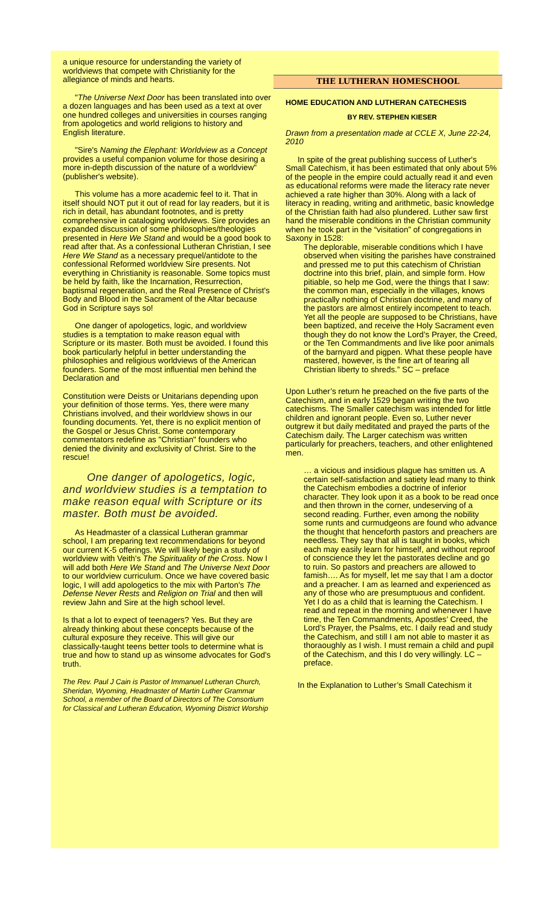a unique resource for understanding the variety of worldviews that compete with Christianity for the allegiance of minds and hearts.
"The Universe Next Door has been translated into over a dozen languages and has been used as a text at over one hundred colleges and universities in courses ranging from apologetics and world religions to history and English literature.
"Sire's Naming the Elephant: Worldview as a Concept provides a useful companion volume for those desiring a more in-depth discussion of the nature of a worldview" (publisher's website).
This volume has a more academic feel to it. That in itself should NOT put it out of read for lay readers, but it is rich in detail, has abundant footnotes, and is pretty comprehensive in cataloging worldviews. Sire provides an expanded discussion of some philosophies/theologies presented in Here We Stand and would be a good book to read after that. As a confessional Lutheran Christian, I see Here We Stand as a necessary prequel/antidote to the confessional Reformed worldview Sire presents. Not everything in Christianity is reasonable. Some topics must be held by faith, like the Incarnation, Resurrection, baptismal regeneration, and the Real Presence of Christ's Body and Blood in the Sacrament of the Altar because God in Scripture says so!
One danger of apologetics, logic, and worldview studies is a temptation to make reason equal with Scripture or its master. Both must be avoided. I found this book particularly helpful in better understanding the philosophies and religious worldviews of the American founders. Some of the most influential men behind the Declaration and
Constitution were Deists or Unitarians depending upon your definition of those terms. Yes, there were many Christians involved, and their worldview shows in our founding documents. Yet, there is no explicit mention of the Gospel or Jesus Christ. Some contemporary commentators redefine as "Christian" founders who denied the divinity and exclusivity of Christ. Sire to the rescue!
One danger of apologetics, logic, and worldview studies is a temptation to make reason equal with Scripture or its master. Both must be avoided.
As Headmaster of a classical Lutheran grammar school, I am preparing text recommendations for beyond our current K-5 offerings. We will likely begin a study of worldview with Veith's The Spirituality of the Cross. Now I will add both Here We Stand and The Universe Next Door to our worldview curriculum. Once we have covered basic logic, I will add apologetics to the mix with Parton's The Defense Never Rests and Religion on Trial and then will review Jahn and Sire at the high school level.
Is that a lot to expect of teenagers? Yes. But they are already thinking about these concepts because of the cultural exposure they receive. This will give our classically-taught teens better tools to determine what is true and how to stand up as winsome advocates for God's truth.
The Rev. Paul J Cain is Pastor of Immanuel Lutheran Church, Sheridan, Wyoming, Headmaster of Martin Luther Grammar School, a member of the Board of Directors of The Consortium for Classical and Lutheran Education, Wyoming District Worship
THE LUTHERAN HOMESCHOOL
HOME EDUCATION AND LUTHERAN CATECHESIS
BY REV. STEPHEN KIESER
Drawn from a presentation made at CCLE X, June 22-24, 2010
In spite of the great publishing success of Luther's Small Catechism, it has been estimated that only about 5% of the people in the empire could actually read it and even as educational reforms were made the literacy rate never achieved a rate higher than 30%. Along with a lack of literacy in reading, writing and arithmetic, basic knowledge of the Christian faith had also plundered. Luther saw first hand the miserable conditions in the Christian community when he took part in the “visitation” of congregations in Saxony in 1528:
The deplorable, miserable conditions which I have observed when visiting the parishes have constrained and pressed me to put this catechism of Christian doctrine into this brief, plain, and simple form. How pitiable, so help me God, were the things that I saw: the common man, especially in the villages, knows practically nothing of Christian doctrine, and many of the pastors are almost entirely incompetent to teach. Yet all the people are supposed to be Christians, have been baptized, and receive the Holy Sacrament even though they do not know the Lord’s Prayer, the Creed, or the Ten Commandments and live like poor animals of the barnyard and pigpen. What these people have mastered, however, is the fine art of tearing all Christian liberty to shreds.” SC – preface
Upon Luther’s return he preached on the five parts of the Catechism, and in early 1529 began writing the two catechisms. The Smaller catechism was intended for little children and ignorant people. Even so, Luther never outgrew it but daily meditated and prayed the parts of the Catechism daily. The Larger catechism was written particularly for preachers, teachers, and other enlightened men.
… a vicious and insidious plague has smitten us. A certain self-satisfaction and satiety lead many to think the Catechism embodies a doctrine of inferior character. They look upon it as a book to be read once and then thrown in the corner, undeserving of a second reading. Further, even among the nobility some runts and curmudgeons are found who advance the thought that henceforth pastors and preachers are needless. They say that all is taught in books, which each may easily learn for himself, and without reproof of conscience they let the pastorates decline and go to ruin. So pastors and preachers are allowed to famish…. As for myself, let me say that I am a doctor and a preacher. I am as learned and experienced as any of those who are presumptuous and confident. Yet I do as a child that is learning the Catechism. I read and repeat in the morning and whenever I have time, the Ten Commandments, Apostles’ Creed, the Lord’s Prayer, the Psalms, etc. I daily read and study the Catechism, and still I am not able to master it as thoraoughly as I wish. I must remain a child and pupil of the Catechism, and this I do very willingly. LC – preface.
In the Explanation to Luther’s Small Catechism it